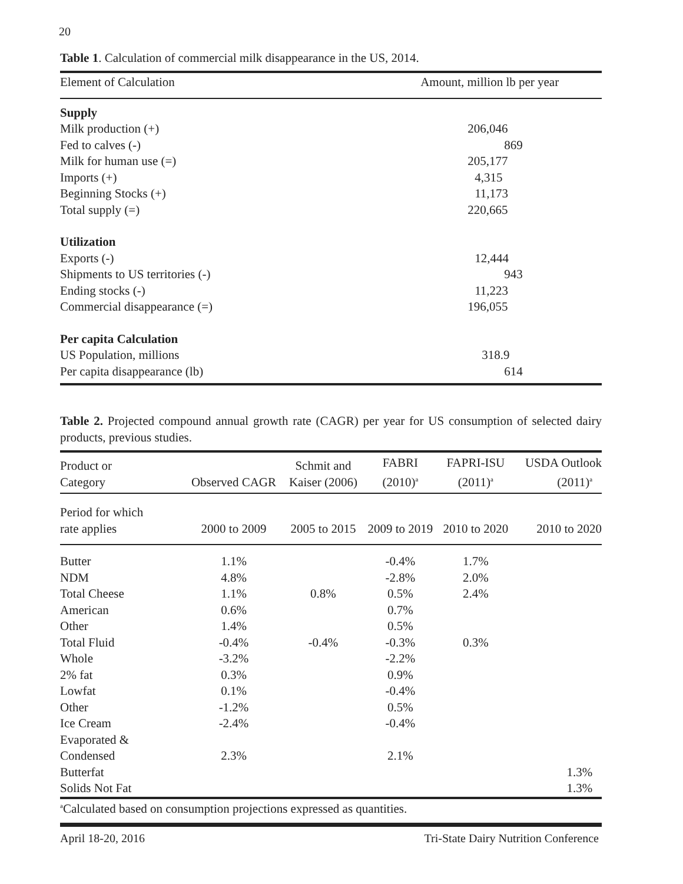20
Table 1. Calculation of commercial milk disappearance in the US, 2014.
| Element of Calculation | Amount, million lb per year |
| --- | --- |
| Supply | |
| Milk production (+) | 206,046 |
| Fed to calves (-) | 869 |
| Milk for human use (=) | 205,177 |
| Imports (+) | 4,315 |
| Beginning Stocks (+) | 11,173 |
| Total supply (=) | 220,665 |
| Utilization | |
| Exports (-) | 12,444 |
| Shipments to US territories (-) | 943 |
| Ending stocks (-) | 11,223 |
| Commercial disappearance (=) | 196,055 |
| Per capita Calculation | |
| US Population, millions | 318.9 |
| Per capita disappearance (lb) | 614 |
Table 2. Projected compound annual growth rate (CAGR) per year for US consumption of selected dairy products, previous studies.
| Product or Category | Observed CAGR | Schmit and Kaiser (2006) | FABRI (2010)<sup>a</sup> | FAPRI-ISU (2011)<sup>a</sup> | USDA Outlook (2011)<sup>a</sup> |
| --- | --- | --- | --- | --- | --- |
| Period for which rate applies | 2000 to 2009 | 2005 to 2015 | 2009 to 2019 | 2010 to 2020 | 2010 to 2020 |
| Butter | 1.1% | | -0.4% | 1.7% | |
| NDM | 4.8% | | -2.8% | 2.0% | |
| Total Cheese | 1.1% | 0.8% | 0.5% | 2.4% | |
| American | 0.6% | | 0.7% | | |
| Other | 1.4% | | 0.5% | | |
| Total Fluid | -0.4% | -0.4% | -0.3% | 0.3% | |
| Whole | -3.2% | | -2.2% | | |
| 2% fat | 0.3% | | 0.9% | | |
| Lowfat | 0.1% | | -0.4% | | |
| Other | -1.2% | | 0.5% | | |
| Ice Cream | -2.4% | | -0.4% | | |
| Evaporated & Condensed | 2.3% | | 2.1% | | |
| Butterfat | | | | | 1.3% |
| Solids Not Fat | | | | | 1.3% |
<sup>a</sup> Calculated based on consumption projections expressed as quantities.
April 18-20, 2016 Tri-State Dairy Nutrition Conference